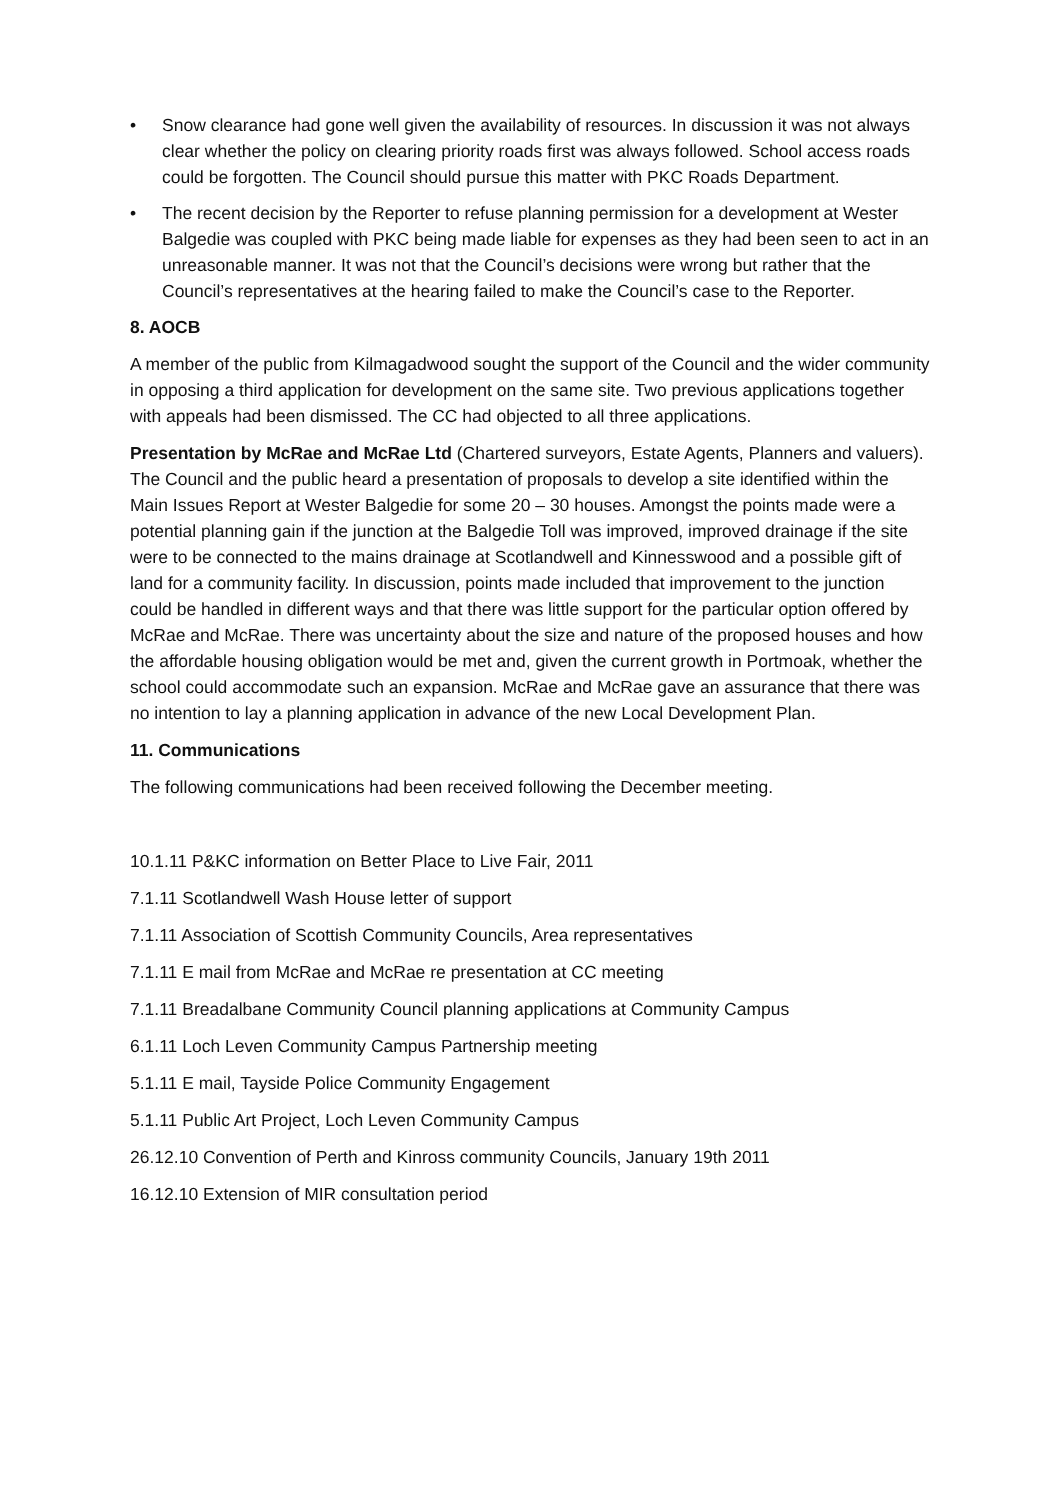• Snow clearance had gone well given the availability of resources. In discussion it was not always clear whether the policy on clearing priority roads first was always followed. School access roads could be forgotten. The Council should pursue this matter with PKC Roads Department.
• The recent decision by the Reporter to refuse planning permission for a development at Wester Balgedie was coupled with PKC being made liable for expenses as they had been seen to act in an unreasonable manner. It was not that the Council’s decisions were wrong but rather that the Council’s representatives at the hearing failed to make the Council’s case to the Reporter.
8. AOCB
A member of the public from Kilmagadwood sought the support of the Council and the wider community in opposing a third application for development on the same site. Two previous applications together with appeals had been dismissed. The CC had objected to all three applications.
Presentation by McRae and McRae Ltd (Chartered surveyors, Estate Agents, Planners and valuers). The Council and the public heard a presentation of proposals to develop a site identified within the Main Issues Report at Wester Balgedie for some 20 – 30 houses. Amongst the points made were a potential planning gain if the junction at the Balgedie Toll was improved, improved drainage if the site were to be connected to the mains drainage at Scotlandwell and Kinnesswood and a possible gift of land for a community facility. In discussion, points made included that improvement to the junction could be handled in different ways and that there was little support for the particular option offered by McRae and McRae. There was uncertainty about the size and nature of the proposed houses and how the affordable housing obligation would be met and, given the current growth in Portmoak, whether the school could accommodate such an expansion. McRae and McRae gave an assurance that there was no intention to lay a planning application in advance of the new Local Development Plan.
11. Communications
The following communications had been received following the December meeting.
10.1.11 P&KC information on Better Place to Live Fair, 2011
7.1.11 Scotlandwell Wash House letter of support
7.1.11 Association of Scottish Community Councils, Area representatives
7.1.11 E mail from McRae and McRae re presentation at CC meeting
7.1.11 Breadalbane Community Council planning applications at Community Campus
6.1.11 Loch Leven Community Campus Partnership meeting
5.1.11 E mail, Tayside Police Community Engagement
5.1.11 Public Art Project, Loch Leven Community Campus
26.12.10 Convention of Perth and Kinross community Councils, January 19th 2011
16.12.10 Extension of MIR consultation period